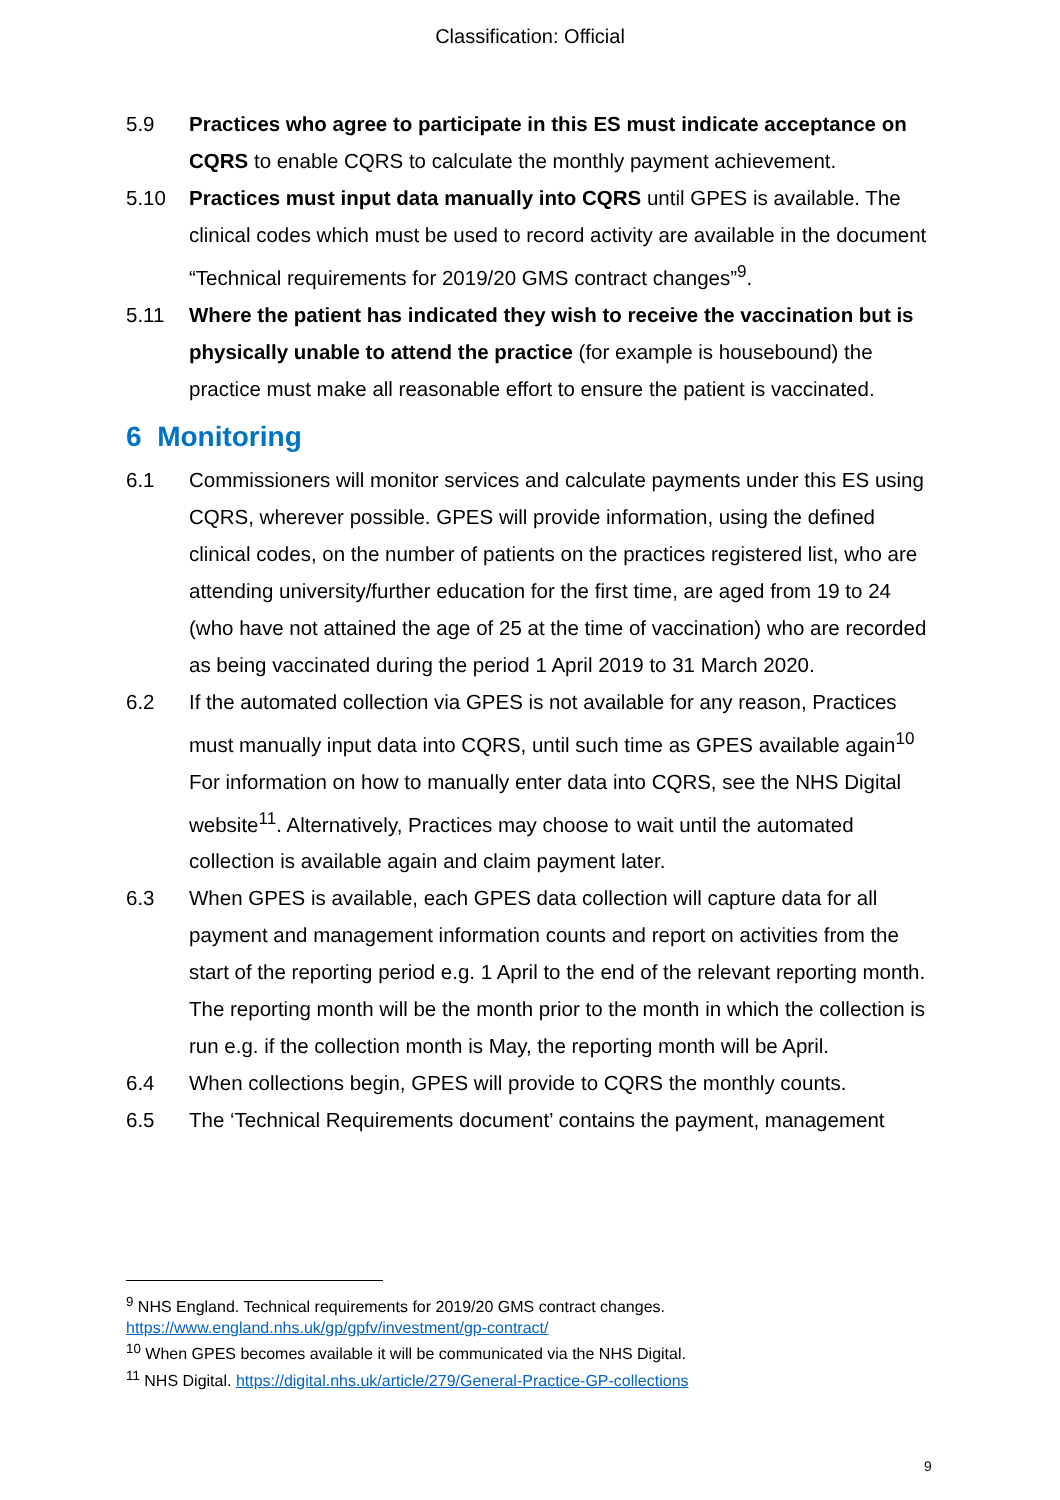Classification: Official
5.9 Practices who agree to participate in this ES must indicate acceptance on CQRS to enable CQRS to calculate the monthly payment achievement.
5.10 Practices must input data manually into CQRS until GPES is available. The clinical codes which must be used to record activity are available in the document “Technical requirements for 2019/20 GMS contract changes”<sup>9</sup>.
5.11 Where the patient has indicated they wish to receive the vaccination but is physically unable to attend the practice (for example is housebound) the practice must make all reasonable effort to ensure the patient is vaccinated.
6 Monitoring
6.1 Commissioners will monitor services and calculate payments under this ES using CQRS, wherever possible. GPES will provide information, using the defined clinical codes, on the number of patients on the practices registered list, who are attending university/further education for the first time, are aged from 19 to 24 (who have not attained the age of 25 at the time of vaccination) who are recorded as being vaccinated during the period 1 April 2019 to 31 March 2020.
6.2 If the automated collection via GPES is not available for any reason, Practices must manually input data into CQRS, until such time as GPES available again<sup>10</sup> For information on how to manually enter data into CQRS, see the NHS Digital website<sup>11</sup>. Alternatively, Practices may choose to wait until the automated collection is available again and claim payment later.
6.3 When GPES is available, each GPES data collection will capture data for all payment and management information counts and report on activities from the start of the reporting period e.g. 1 April to the end of the relevant reporting month. The reporting month will be the month prior to the month in which the collection is run e.g. if the collection month is May, the reporting month will be April.
6.4 When collections begin, GPES will provide to CQRS the monthly counts.
6.5 The ‘Technical Requirements document’ contains the payment, management
<sup>9</sup> NHS England. Technical requirements for 2019/20 GMS contract changes.
https://www.england.nhs.uk/gp/gpfv/investment/gp-contract/
<sup>10</sup> When GPES becomes available it will be communicated via the NHS Digital.
<sup>11</sup> NHS Digital. https://digital.nhs.uk/article/279/General-Practice-GP-collections
9